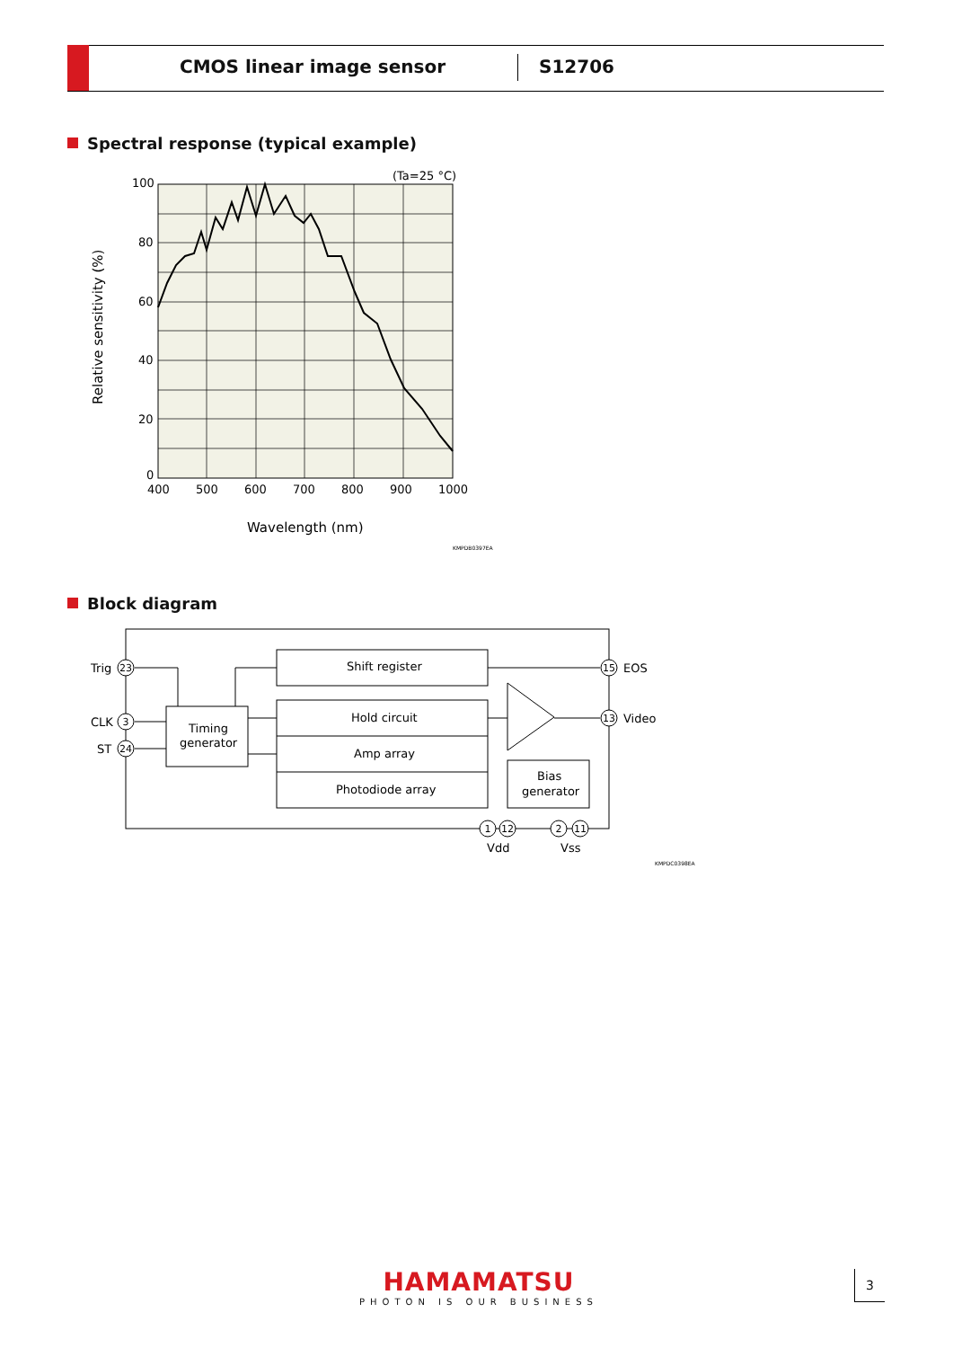CMOS linear image sensor S12706
Spectral response (typical example)
Block diagram
100
80
60
40
20
0
400
500
600
700
800
900
1000
(Ta=25 °C)
Wavelength (nm)
Relative sensitivity (%)
KMPDB0397EA
Shift register
Hold circuit
Amp array
Photodiode array
Timing
generator
Bias
generator
Trig
CLK
ST
EOS
Video
Vdd
Vss
23
3
24
15
13
1
12
2
11
KMPDC0398EA
HAMAMATSU
PHOTON IS OUR BUSINESS
3